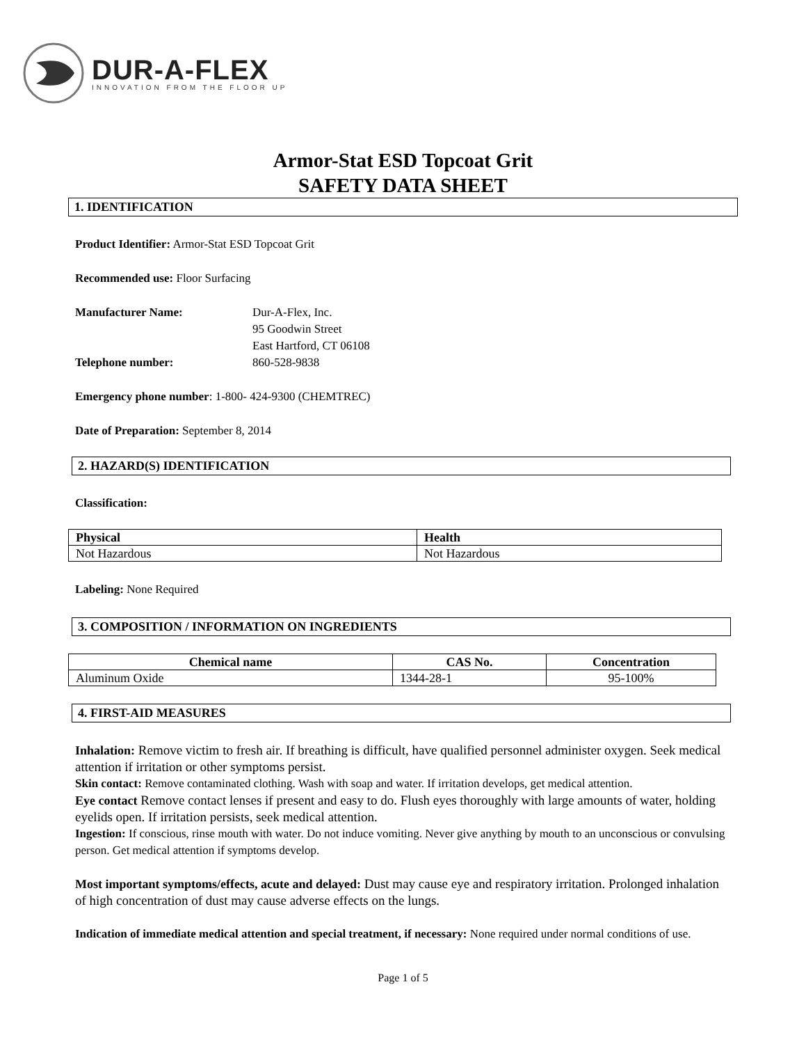DUR-A-FLEX
INNOVATION FROM THE FLOOR UP
Armor-Stat ESD Topcoat Grit
SAFETY DATA SHEET
1. IDENTIFICATION
Product Identifier: Armor-Stat ESD Topcoat Grit
Recommended use: Floor Surfacing
Manufacturer Name:
Telephone number:
Dur-A-Flex, Inc.
95 Goodwin Street
East Hartford, CT 06108
860-528-9838
Emergency phone number: 1-800- 424-9300 (CHEMTREC)
Date of Preparation: September 8, 2014
2. HAZARD(S) IDENTIFICATION
Classification:
| Physical | Health |
| --- | --- |
| Not Hazardous | Not Hazardous |
Labeling: None Required
3. COMPOSITION / INFORMATION ON INGREDIENTS
| Chemical name | CAS No. | Concentration |
| --- | --- | --- |
| Aluminum Oxide | 1344-28-1 | 95-100% |
4. FIRST-AID MEASURES
Inhalation: Remove victim to fresh air. If breathing is difficult, have qualified personnel administer oxygen. Seek medical attention if irritation or other symptoms persist.
Skin contact: Remove contaminated clothing. Wash with soap and water. If irritation develops, get medical attention.
Eye contact Remove contact lenses if present and easy to do. Flush eyes thoroughly with large amounts of water, holding eyelids open. If irritation persists, seek medical attention.
Ingestion: If conscious, rinse mouth with water. Do not induce vomiting. Never give anything by mouth to an unconscious or convulsing person. Get medical attention if symptoms develop.
Most important symptoms/effects, acute and delayed: Dust may cause eye and respiratory irritation. Prolonged inhalation of high concentration of dust may cause adverse effects on the lungs.
Indication of immediate medical attention and special treatment, if necessary: None required under normal conditions of use.
Page 1 of 5